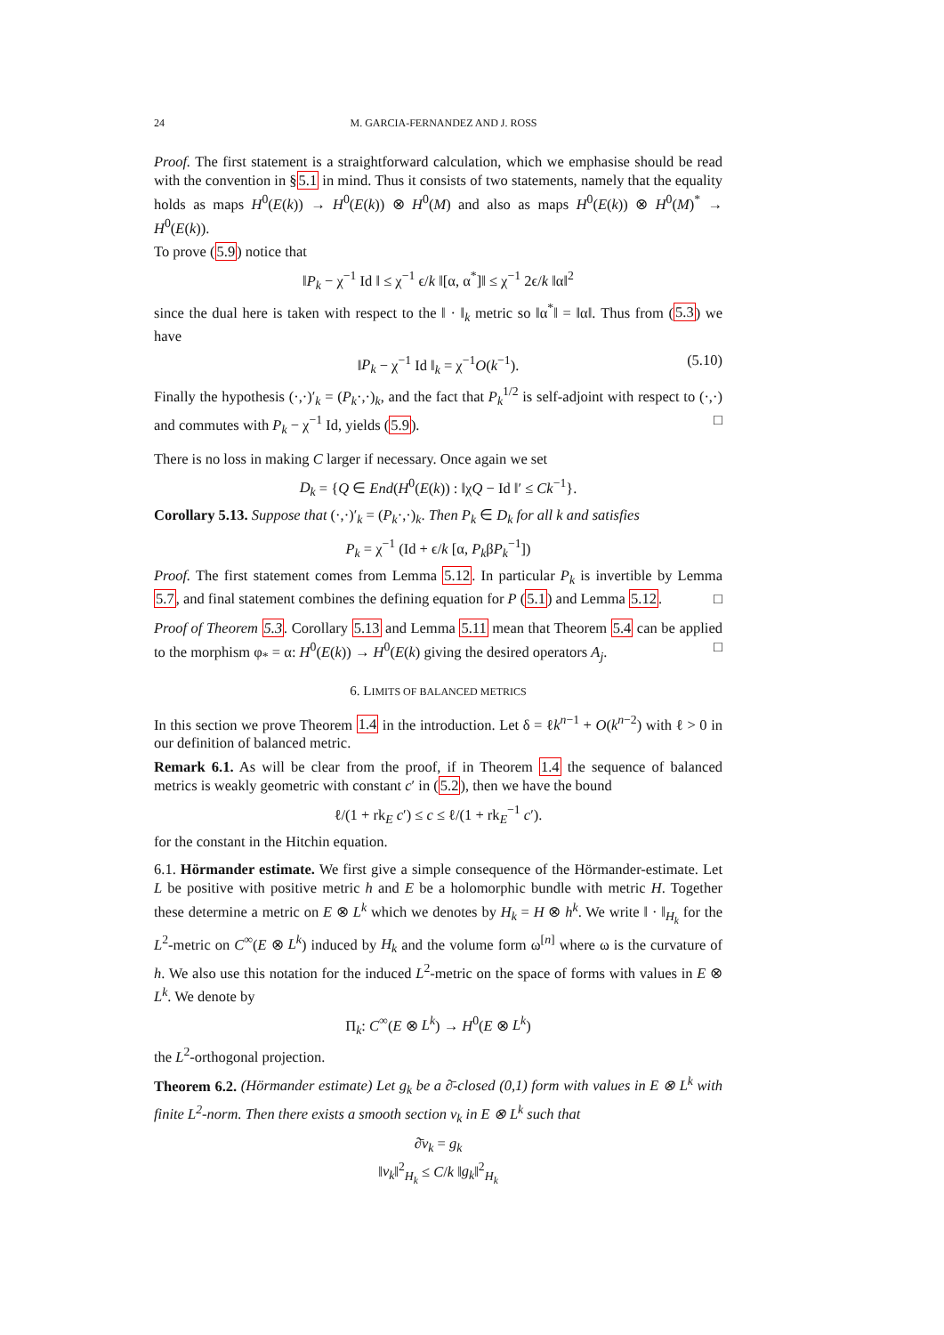24 M. GARCIA-FERNANDEZ AND J. ROSS
Proof. The first statement is a straightforward calculation, which we emphasise should be read with the convention in §5.1 in mind. Thus it consists of two statements, namely that the equality holds as maps H<sup>0</sup>(E(k)) → H<sup>0</sup>(E(k)) ⊗ H<sup>0</sup>(M) and also as maps H<sup>0</sup>(E(k)) ⊗ H<sup>0</sup>(M)<sup>*</sup> → H<sup>0</sup>(E(k)).
To prove (5.9) notice that
‖P<sub>k</sub> − χ<sup>−1</sup> Id ‖ ≤ χ<sup>−1</sup> ϵ/k ‖[α, α<sup>*</sup>]‖ ≤ χ<sup>−1</sup> 2ϵ/k ‖α‖<sup>2</sup>
since the dual here is taken with respect to the ‖ · ‖<sub>k</sub> metric so ‖α<sup>*</sup>‖ = ‖α‖. Thus from (5.3) we have
‖P<sub>k</sub> − χ<sup>−1</sup> Id ‖<sub>k</sub> = χ<sup>−1</sup>O(k<sup>−1</sup>). (5.10)
Finally the hypothesis (·,·)′<sub>k</sub> = (P<sub>k</sub>·,·)<sub>k</sub>, and the fact that P<sub>k</sub><sup>1/2</sup> is self-adjoint with respect to (·,·) and commutes with P<sub>k</sub> − χ<sup>−1</sup> Id, yields (5.9). □
There is no loss in making C larger if necessary. Once again we set
D<sub>k</sub> = {Q ∈ End(H<sup>0</sup>(E(k)) : ‖χQ − Id ‖′ ≤ Ck<sup>−1</sup>}.
Corollary 5.13. Suppose that (·,·)′<sub>k</sub> = (P<sub>k</sub>·,·)<sub>k</sub>. Then P<sub>k</sub> ∈ D<sub>k</sub> for all k and satisfies
P<sub>k</sub> = χ<sup>−1</sup> (Id + ϵ/k [α, P<sub>k</sub>βP<sub>k</sub><sup>−1</sup>])
Proof. The first statement comes from Lemma 5.12. In particular P<sub>k</sub> is invertible by Lemma 5.7, and final statement combines the defining equation for P (5.1) and Lemma 5.12. □
Proof of Theorem 5.3. Corollary 5.13 and Lemma 5.11 mean that Theorem 5.4 can be applied to the morphism φ<sub>*</sub> = α: H<sup>0</sup>(E(k)) → H<sup>0</sup>(E(k) giving the desired operators A<sub>j</sub>. □
6. LIMITS OF BALANCED METRICS
In this section we prove Theorem 1.4 in the introduction. Let δ = ℓk<sup>n−1</sup> + O(k<sup>n−2</sup>) with ℓ > 0 in our definition of balanced metric.
Remark 6.1. As will be clear from the proof, if in Theorem 1.4 the sequence of balanced metrics is weakly geometric with constant c′ in (5.2), then we have the bound
ℓ/(1 + rk<sub>E</sub> c′) ≤ c ≤ ℓ/(1 + rk<sub>E</sub><sup>−1</sup> c′).
for the constant in the Hitchin equation.
6.1. Hörmander estimate. We first give a simple consequence of the Hörmander-estimate. Let L be positive with positive metric h and E be a holomorphic bundle with metric H. Together these determine a metric on E ⊗ L<sup>k</sup> which we denotes by H<sub>k</sub> = H ⊗ h<sup>k</sup>. We write ‖ · ‖<sub>H<sub>k</sub></sub> for the L<sup>2</sup>-metric on C<sup>∞</sup>(E ⊗ L<sup>k</sup>) induced by H<sub>k</sub> and the volume form ω<sup>[n]</sup> where ω is the curvature of h. We also use this notation for the induced L<sup>2</sup>-metric on the space of forms with values in E ⊗ L<sup>k</sup>. We denote by
Π<sub>k</sub>: C<sup>∞</sup>(E ⊗ L<sup>k</sup>) → H<sup>0</sup>(E ⊗ L<sup>k</sup>)
the L<sup>2</sup>-orthogonal projection.
Theorem 6.2. (Hörmander estimate) Let g<sub>k</sub> be a ∂̄-closed (0,1) form with values in E ⊗ L<sup>k</sup> with finite L<sup>2</sup>-norm. Then there exists a smooth section v<sub>k</sub> in E ⊗ L<sup>k</sup> such that
∂̄v<sub>k</sub> = g<sub>k</sub>
‖v<sub>k</sub>‖<sup>2</sup><sub>H<sub>k</sub></sub> ≤ C/k ‖g<sub>k</sub>‖<sup>2</sup><sub>H<sub>k</sub></sub>